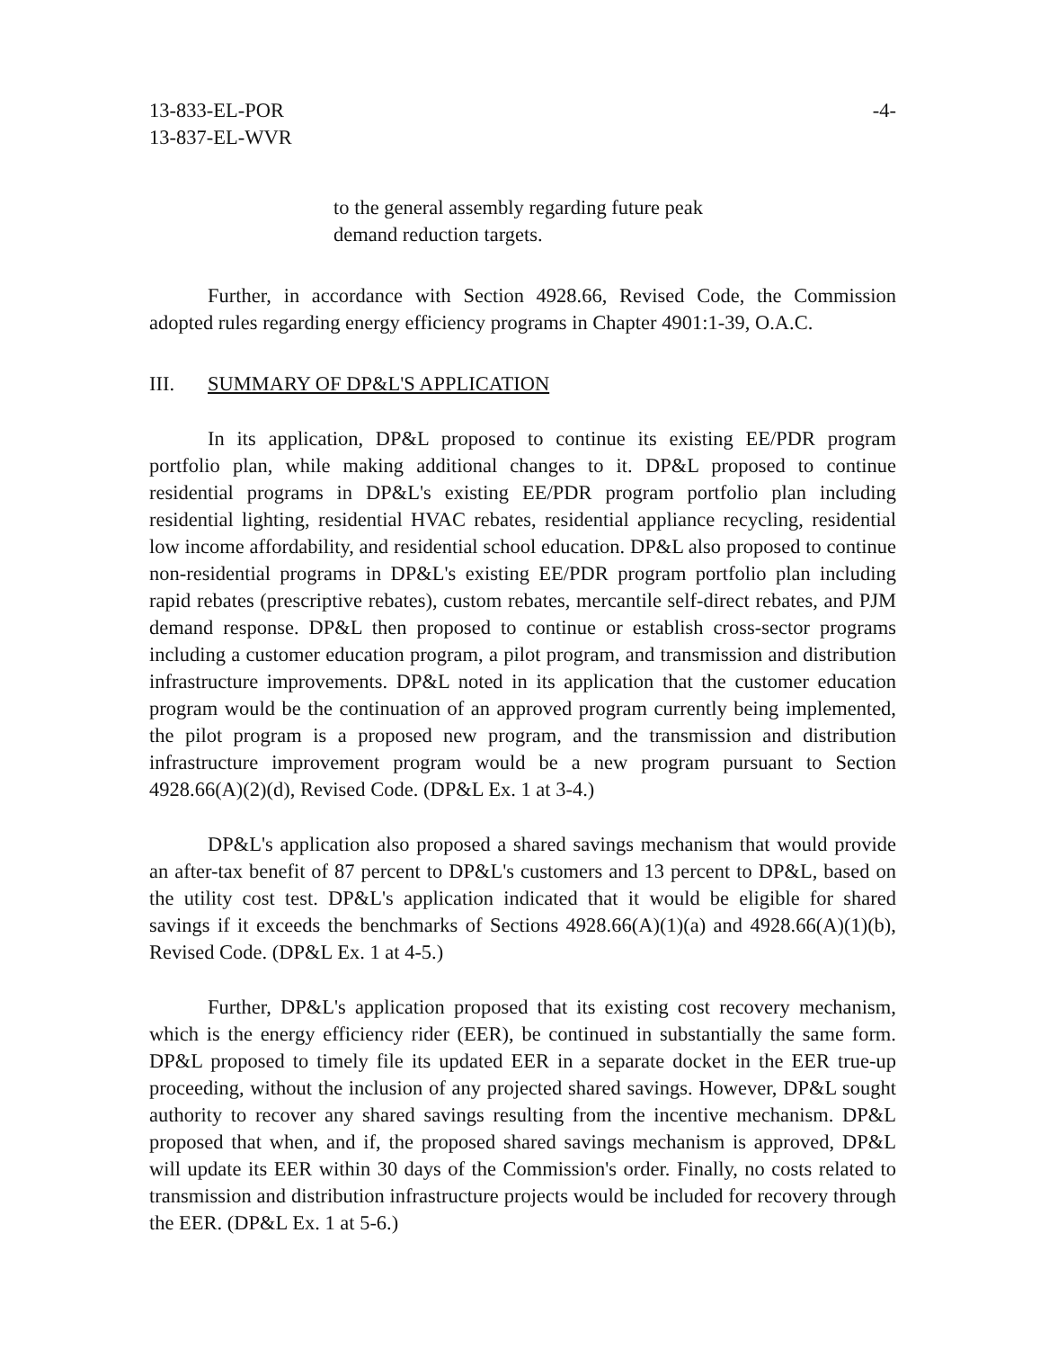13-833-EL-POR
13-837-EL-WVR
-4-
to the general assembly regarding future peak demand reduction targets.
Further, in accordance with Section 4928.66, Revised Code, the Commission adopted rules regarding energy efficiency programs in Chapter 4901:1-39, O.A.C.
III. SUMMARY OF DP&L'S APPLICATION
In its application, DP&L proposed to continue its existing EE/PDR program portfolio plan, while making additional changes to it. DP&L proposed to continue residential programs in DP&L's existing EE/PDR program portfolio plan including residential lighting, residential HVAC rebates, residential appliance recycling, residential low income affordability, and residential school education. DP&L also proposed to continue non-residential programs in DP&L's existing EE/PDR program portfolio plan including rapid rebates (prescriptive rebates), custom rebates, mercantile self-direct rebates, and PJM demand response. DP&L then proposed to continue or establish cross-sector programs including a customer education program, a pilot program, and transmission and distribution infrastructure improvements. DP&L noted in its application that the customer education program would be the continuation of an approved program currently being implemented, the pilot program is a proposed new program, and the transmission and distribution infrastructure improvement program would be a new program pursuant to Section 4928.66(A)(2)(d), Revised Code. (DP&L Ex. 1 at 3-4.)
DP&L's application also proposed a shared savings mechanism that would provide an after-tax benefit of 87 percent to DP&L's customers and 13 percent to DP&L, based on the utility cost test. DP&L's application indicated that it would be eligible for shared savings if it exceeds the benchmarks of Sections 4928.66(A)(1)(a) and 4928.66(A)(1)(b), Revised Code. (DP&L Ex. 1 at 4-5.)
Further, DP&L's application proposed that its existing cost recovery mechanism, which is the energy efficiency rider (EER), be continued in substantially the same form. DP&L proposed to timely file its updated EER in a separate docket in the EER true-up proceeding, without the inclusion of any projected shared savings. However, DP&L sought authority to recover any shared savings resulting from the incentive mechanism. DP&L proposed that when, and if, the proposed shared savings mechanism is approved, DP&L will update its EER within 30 days of the Commission's order. Finally, no costs related to transmission and distribution infrastructure projects would be included for recovery through the EER. (DP&L Ex. 1 at 5-6.)